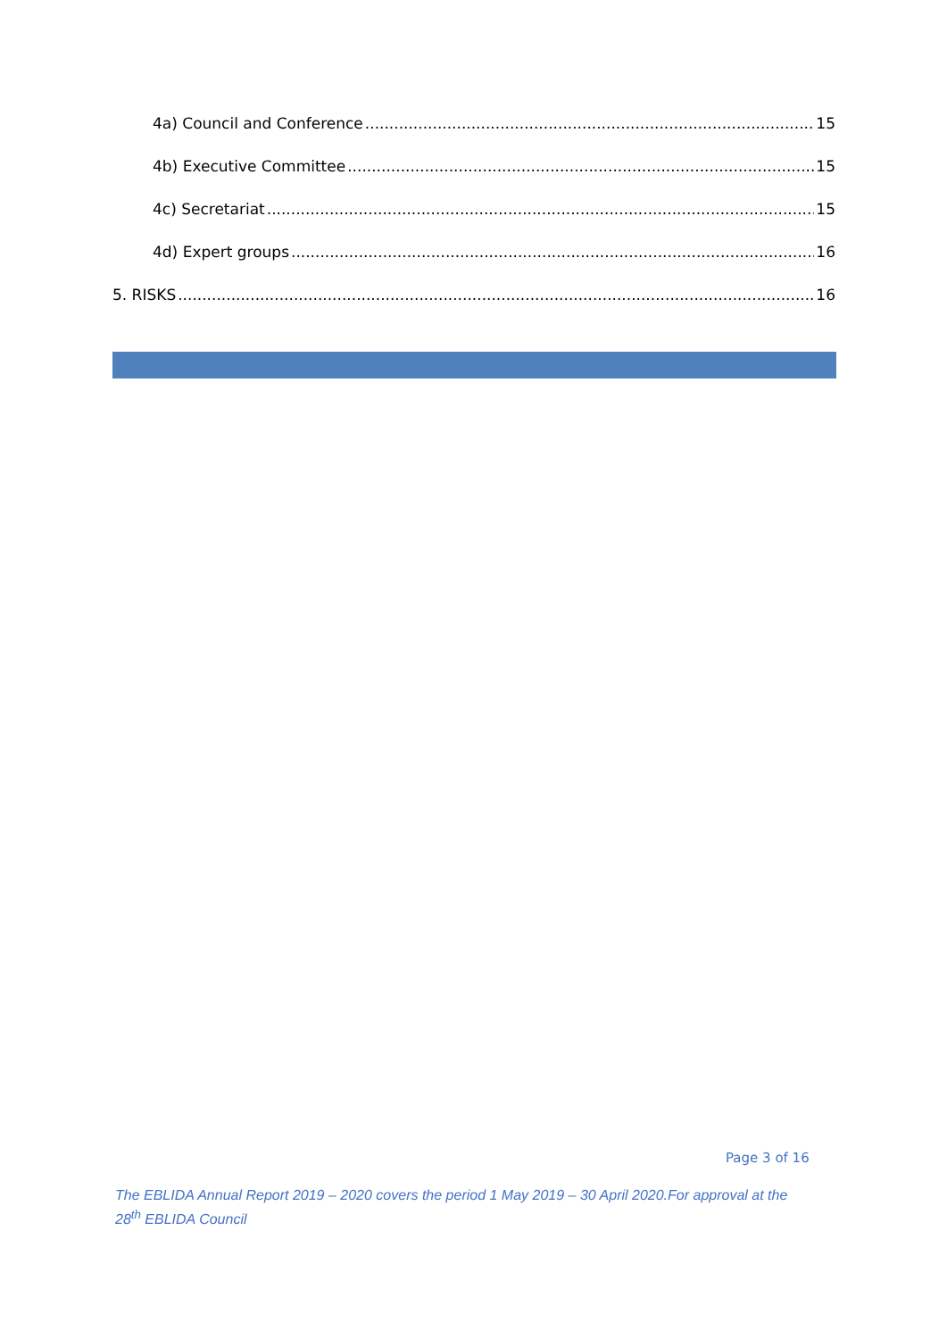4a) Council and Conference 15
4b) Executive Committee 15
4c) Secretariat 15
4d) Expert groups 16
5. RISKS 16
Page 3 of 16
The EBLIDA Annual Report 2019 – 2020 covers the period 1 May 2019 – 30 April 2020.For approval at the 28<sup>th</sup> EBLIDA Council